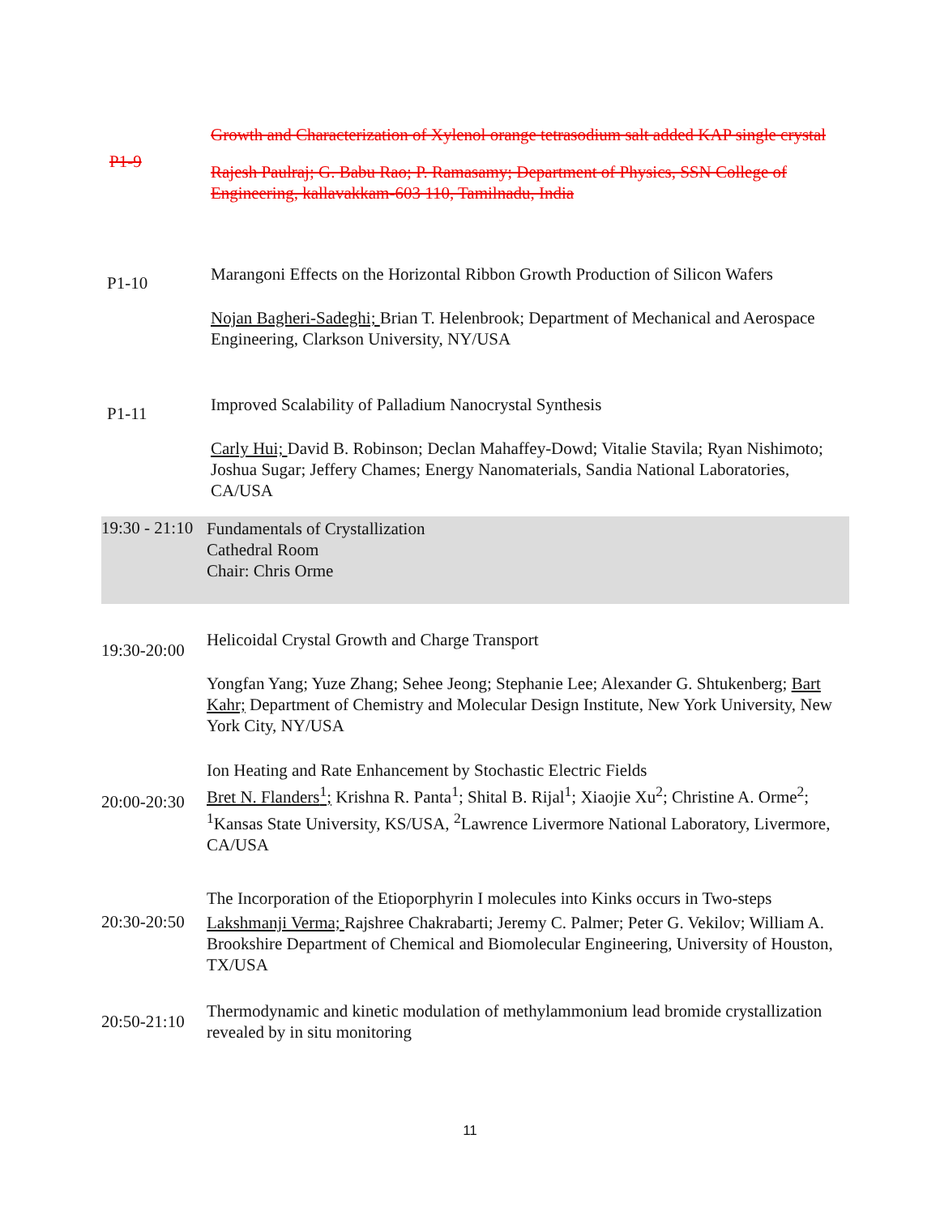P1-9
Growth and Characterization of Xylenol orange tetrasodium salt added KAP single crystal
Rajesh Paulraj; G. Babu Rao; P. Ramasamy; Department of Physics, SSN College of Engineering, kallavakkam-603 110, Tamilnadu, India
P1-10
Marangoni Effects on the Horizontal Ribbon Growth Production of Silicon Wafers
Nojan Bagheri-Sadeghi; Brian T. Helenbrook; Department of Mechanical and Aerospace Engineering, Clarkson University, NY/USA
P1-11
Improved Scalability of Palladium Nanocrystal Synthesis
Carly Hui; David B. Robinson; Declan Mahaffey-Dowd; Vitalie Stavila; Ryan Nishimoto; Joshua Sugar; Jeffery Chames; Energy Nanomaterials, Sandia National Laboratories, CA/USA
19:30 - 21:10
Fundamentals of Crystallization
Cathedral Room
Chair: Chris Orme
19:30-20:00
Helicoidal Crystal Growth and Charge Transport
Yongfan Yang; Yuze Zhang; Sehee Jeong; Stephanie Lee; Alexander G. Shtukenberg; Bart Kahr; Department of Chemistry and Molecular Design Institute, New York University, New York City, NY/USA
20:00-20:30
Ion Heating and Rate Enhancement by Stochastic Electric Fields
Bret N. Flanders<sup>1</sup>; Krishna R. Panta<sup>1</sup>; Shital B. Rijal<sup>1</sup>; Xiaojie Xu<sup>2</sup>; Christine A. Orme<sup>2</sup>; <sup>1</sup>Kansas State University, KS/USA, <sup>2</sup>Lawrence Livermore National Laboratory, Livermore, CA/USA
20:30-20:50
The Incorporation of the Etioporphyrin I molecules into Kinks occurs in Two-steps
Lakshmanji Verma; Rajshree Chakrabarti; Jeremy C. Palmer; Peter G. Vekilov; William A. Brookshire Department of Chemical and Biomolecular Engineering, University of Houston, TX/USA
20:50-21:10
Thermodynamic and kinetic modulation of methylammonium lead bromide crystallization revealed by in situ monitoring
11